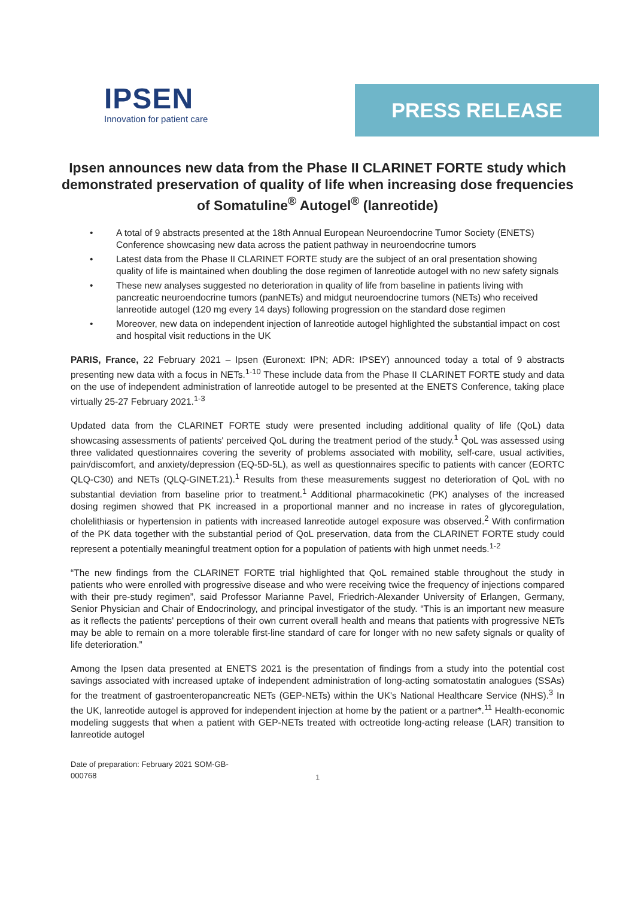IPSEN
Innovation for patient care
PRESS RELEASE
Ipsen announces new data from the Phase II CLARINET FORTE study which demonstrated preservation of quality of life when increasing dose frequencies of Somatuline<sup>®</sup> Autogel<sup>®</sup> (lanreotide)
• A total of 9 abstracts presented at the 18th Annual European Neuroendocrine Tumor Society (ENETS) Conference showcasing new data across the patient pathway in neuroendocrine tumors
• Latest data from the Phase II CLARINET FORTE study are the subject of an oral presentation showing quality of life is maintained when doubling the dose regimen of lanreotide autogel with no new safety signals
• These new analyses suggested no deterioration in quality of life from baseline in patients living with pancreatic neuroendocrine tumors (panNETs) and midgut neuroendocrine tumors (NETs) who received lanreotide autogel (120 mg every 14 days) following progression on the standard dose regimen
• Moreover, new data on independent injection of lanreotide autogel highlighted the substantial impact on cost and hospital visit reductions in the UK
PARIS, France, 22 February 2021 – Ipsen (Euronext: IPN; ADR: IPSEY) announced today a total of 9 abstracts presenting new data with a focus in NETs.<sup>1-10</sup> These include data from the Phase II CLARINET FORTE study and data on the use of independent administration of lanreotide autogel to be presented at the ENETS Conference, taking place virtually 25-27 February 2021.<sup>1-3</sup>
Updated data from the CLARINET FORTE study were presented including additional quality of life (QoL) data showcasing assessments of patients' perceived QoL during the treatment period of the study.<sup>1</sup> QoL was assessed using three validated questionnaires covering the severity of problems associated with mobility, self-care, usual activities, pain/discomfort, and anxiety/depression (EQ-5D-5L), as well as questionnaires specific to patients with cancer (EORTC QLQ-C30) and NETs (QLQ-GINET.21).<sup>1</sup> Results from these measurements suggest no deterioration of QoL with no substantial deviation from baseline prior to treatment.<sup>1</sup> Additional pharmacokinetic (PK) analyses of the increased dosing regimen showed that PK increased in a proportional manner and no increase in rates of glycoregulation, cholelithiasis or hypertension in patients with increased lanreotide autogel exposure was observed.<sup>2</sup> With confirmation of the PK data together with the substantial period of QoL preservation, data from the CLARINET FORTE study could represent a potentially meaningful treatment option for a population of patients with high unmet needs.<sup>1-2</sup>
“The new findings from the CLARINET FORTE trial highlighted that QoL remained stable throughout the study in patients who were enrolled with progressive disease and who were receiving twice the frequency of injections compared with their pre-study regimen”, said Professor Marianne Pavel, Friedrich-Alexander University of Erlangen, Germany, Senior Physician and Chair of Endocrinology, and principal investigator of the study. “This is an important new measure as it reflects the patients' perceptions of their own current overall health and means that patients with progressive NETs may be able to remain on a more tolerable first-line standard of care for longer with no new safety signals or quality of life deterioration.”
Among the Ipsen data presented at ENETS 2021 is the presentation of findings from a study into the potential cost savings associated with increased uptake of independent administration of long-acting somatostatin analogues (SSAs) for the treatment of gastroenteropancreatic NETs (GEP-NETs) within the UK's National Healthcare Service (NHS).<sup>3</sup> In the UK, lanreotide autogel is approved for independent injection at home by the patient or a partner*.<sup>11</sup> Health-economic modeling suggests that when a patient with GEP-NETs treated with octreotide long-acting release (LAR) transition to lanreotide autogel
Date of preparation: February 2021 SOM-GB-
000768
1